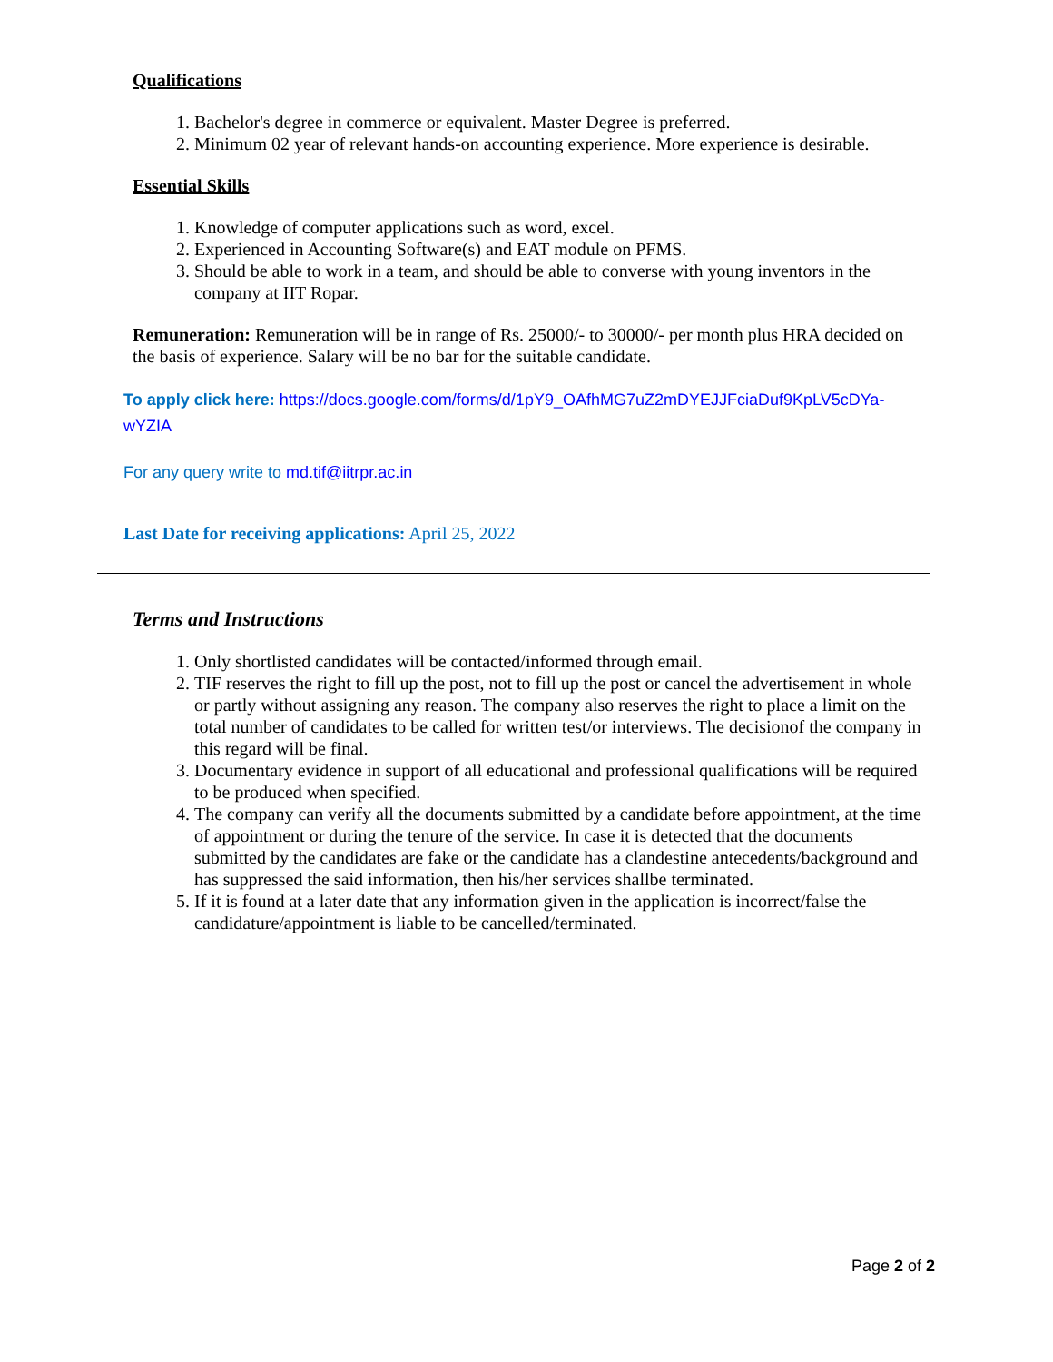Qualifications
1. Bachelor's degree in commerce or equivalent. Master Degree is preferred.
2. Minimum 02 year of relevant hands-on accounting experience. More experience is desirable.
Essential Skills
1. Knowledge of computer applications such as word, excel.
2. Experienced in Accounting Software(s) and EAT module on PFMS.
3. Should be able to work in a team, and should be able to converse with young inventors in the company at IIT Ropar.
Remuneration: Remuneration will be in range of Rs. 25000/- to 30000/- per month plus HRA decided on the basis of experience. Salary will be no bar for the suitable candidate.
To apply click here: https://docs.google.com/forms/d/1pY9_OAfhMG7uZ2mDYEJJFciaDuf9KpLV5cDYa-wYZIA
For any query write to md.tif@iitrpr.ac.in
Last Date for receiving applications: April 25, 2022
Terms and Instructions
1. Only shortlisted candidates will be contacted/informed through email.
2. TIF reserves the right to fill up the post, not to fill up the post or cancel the advertisement in whole or partly without assigning any reason. The company also reserves the right to place a limit on the total number of candidates to be called for written test/or interviews. The decisionof the company in this regard will be final.
3. Documentary evidence in support of all educational and professional qualifications will be required to be produced when specified.
4. The company can verify all the documents submitted by a candidate before appointment, at the time of appointment or during the tenure of the service. In case it is detected that the documents submitted by the candidates are fake or the candidate has a clandestine antecedents/background and has suppressed the said information, then his/her services shallbe terminated.
5. If it is found at a later date that any information given in the application is incorrect/false the candidature/appointment is liable to be cancelled/terminated.
Page 2 of 2